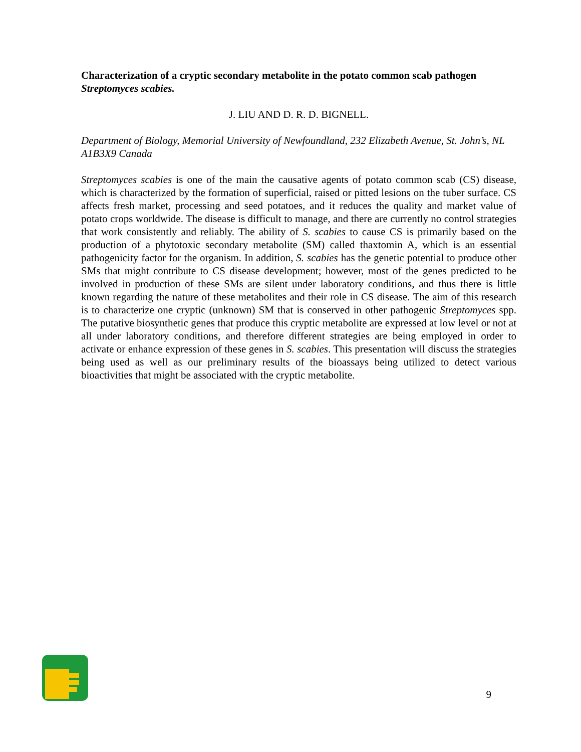Characterization of a cryptic secondary metabolite in the potato common scab pathogen Streptomyces scabies.
J. LIU AND D. R. D. BIGNELL.
Department of Biology, Memorial University of Newfoundland, 232 Elizabeth Avenue, St. John’s, NL A1B3X9 Canada
Streptomyces scabies is one of the main the causative agents of potato common scab (CS) disease, which is characterized by the formation of superficial, raised or pitted lesions on the tuber surface. CS affects fresh market, processing and seed potatoes, and it reduces the quality and market value of potato crops worldwide. The disease is difficult to manage, and there are currently no control strategies that work consistently and reliably. The ability of S. scabies to cause CS is primarily based on the production of a phytotoxic secondary metabolite (SM) called thaxtomin A, which is an essential pathogenicity factor for the organism. In addition, S. scabies has the genetic potential to produce other SMs that might contribute to CS disease development; however, most of the genes predicted to be involved in production of these SMs are silent under laboratory conditions, and thus there is little known regarding the nature of these metabolites and their role in CS disease. The aim of this research is to characterize one cryptic (unknown) SM that is conserved in other pathogenic Streptomyces spp. The putative biosynthetic genes that produce this cryptic metabolite are expressed at low level or not at all under laboratory conditions, and therefore different strategies are being employed in order to activate or enhance expression of these genes in S. scabies. This presentation will discuss the strategies being used as well as our preliminary results of the bioassays being utilized to detect various bioactivities that might be associated with the cryptic metabolite.
9